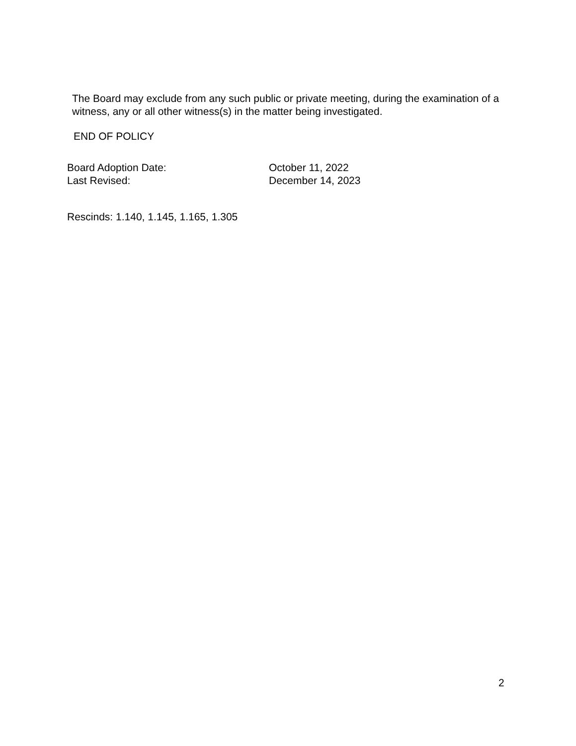The Board may exclude from any such public or private meeting, during the examination of a witness, any or all other witness(s) in the matter being investigated.
END OF POLICY
Board Adoption Date: October 11, 2022
Last Revised: December 14, 2023
Rescinds: 1.140, 1.145, 1.165, 1.305
2